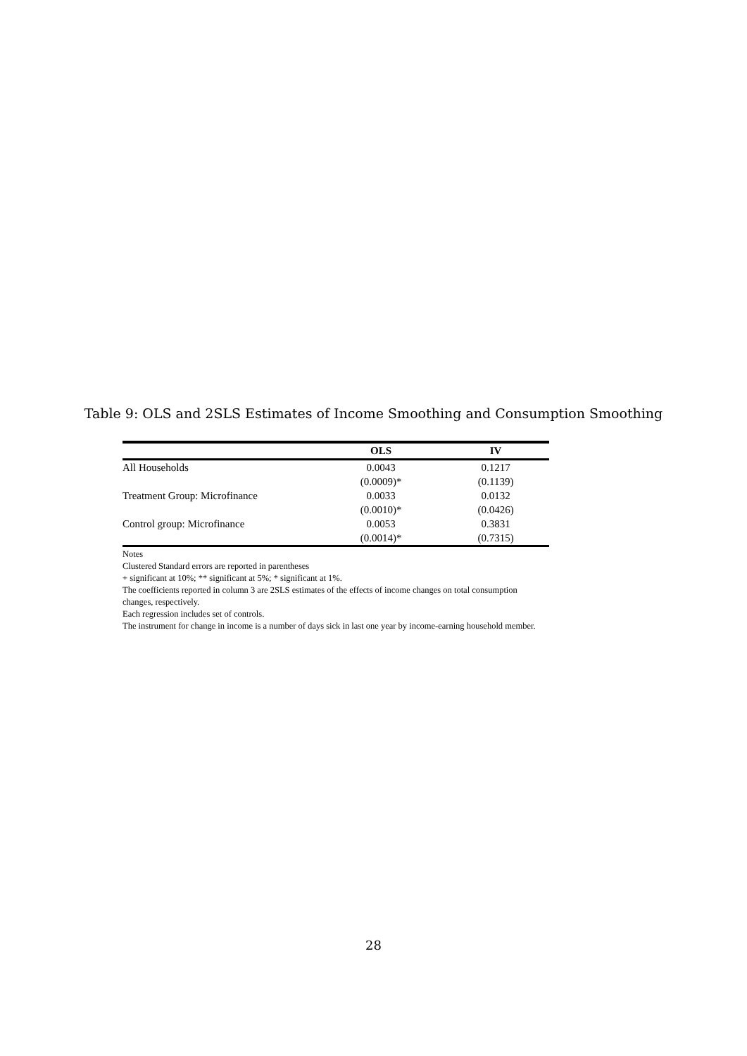Table 9: OLS and 2SLS Estimates of Income Smoothing and Consumption Smoothing
| | OLS | IV |
| --- | --- | --- |
| All Households | 0.0043 | 0.1217 |
| | (0.0009)* | (0.1139) |
| Treatment Group: Microfinance | 0.0033 | 0.0132 |
| | (0.0010)* | (0.0426) |
| Control group: Microfinance | 0.0053 | 0.3831 |
| | (0.0014)* | (0.7315) |
Notes
Clustered Standard errors are reported in parentheses
+ significant at 10%; ** significant at 5%; * significant at 1%.
The coefficients reported in column 3 are 2SLS estimates of the effects of income changes on total consumption changes, respectively.
Each regression includes set of controls.
The instrument for change in income is a number of days sick in last one year by income-earning household member.
28